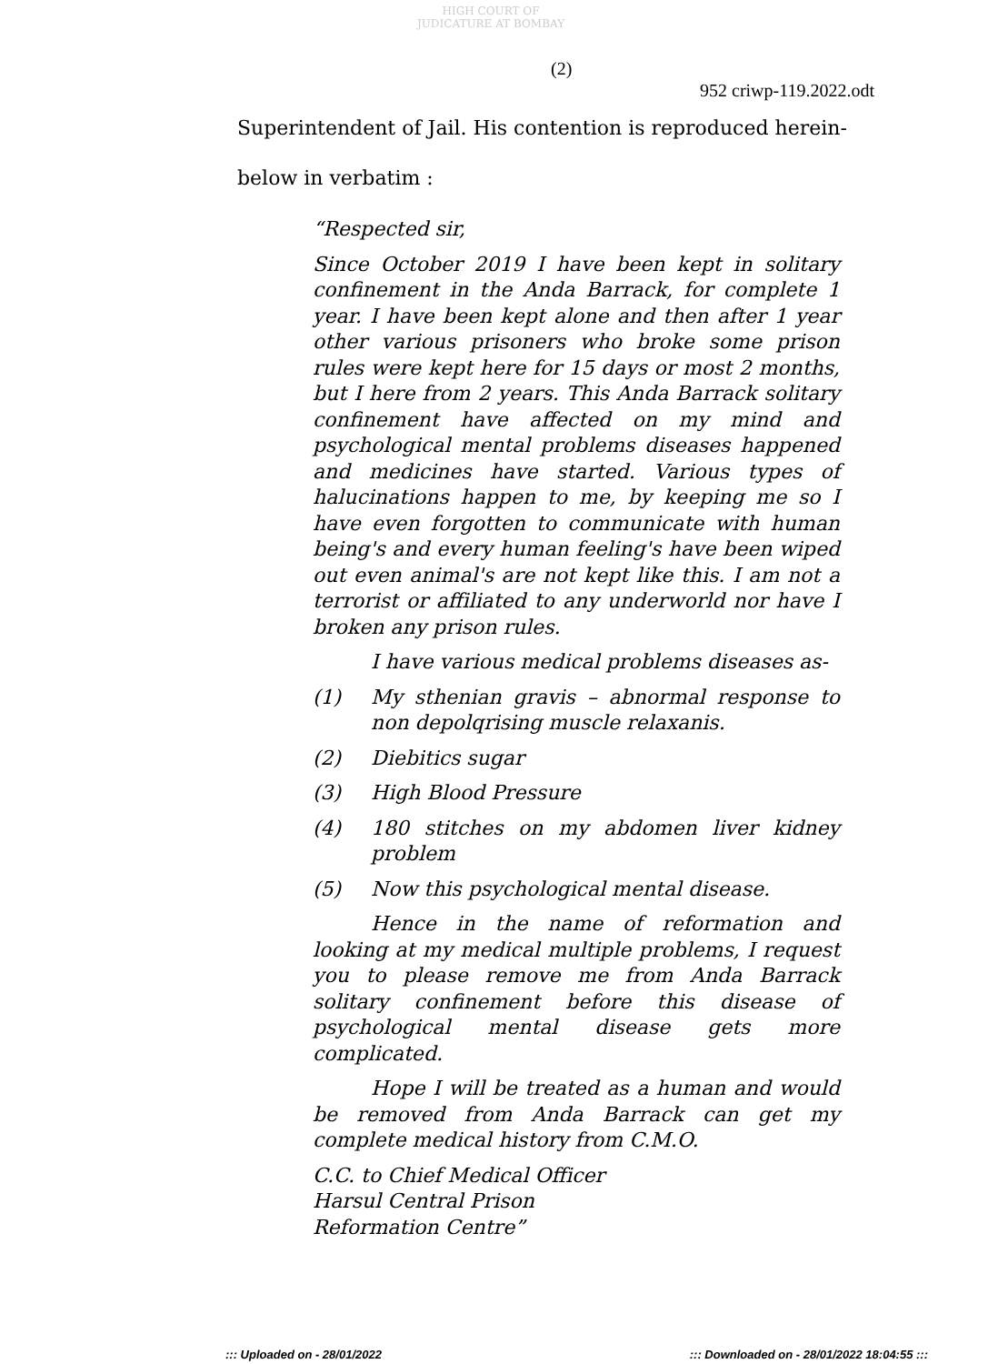HIGH COURT OF JUDICATURE AT BOMBAY
(2)
952 criwp-119.2022.odt
Superintendent of Jail. His contention is reproduced herein-
below in verbatim :
“Respected sir,
Since October 2019 I have been kept in solitary confinement in the Anda Barrack, for complete 1 year. I have been kept alone and then after 1 year other various prisoners who broke some prison rules were kept here for 15 days or most 2 months, but I here from 2 years. This Anda Barrack solitary confinement have affected on my mind and psychological mental problems diseases happened and medicines have started. Various types of halucinations happen to me, by keeping me so I have even forgotten to communicate with human being's and every human feeling's have been wiped out even animal's are not kept like this. I am not a terrorist or affiliated to any underworld nor have I broken any prison rules.
I have various medical problems diseases as-
(1) My sthenian gravis – abnormal response to non depolqrising muscle relaxanis.
(2) Diebitics sugar
(3) High Blood Pressure
(4) 180 stitches on my abdomen liver kidney problem
(5) Now this psychological mental disease.
Hence in the name of reformation and looking at my medical multiple problems, I request you to please remove me from Anda Barrack solitary confinement before this disease of psychological mental disease gets more complicated.
Hope I will be treated as a human and would be removed from Anda Barrack can get my complete medical history from C.M.O.
C.C. to Chief Medical Officer
Harsul Central Prison
Reformation Centre”
::: Uploaded on - 28/01/2022::: Downloaded on - 28/01/2022 18:04:55 :::